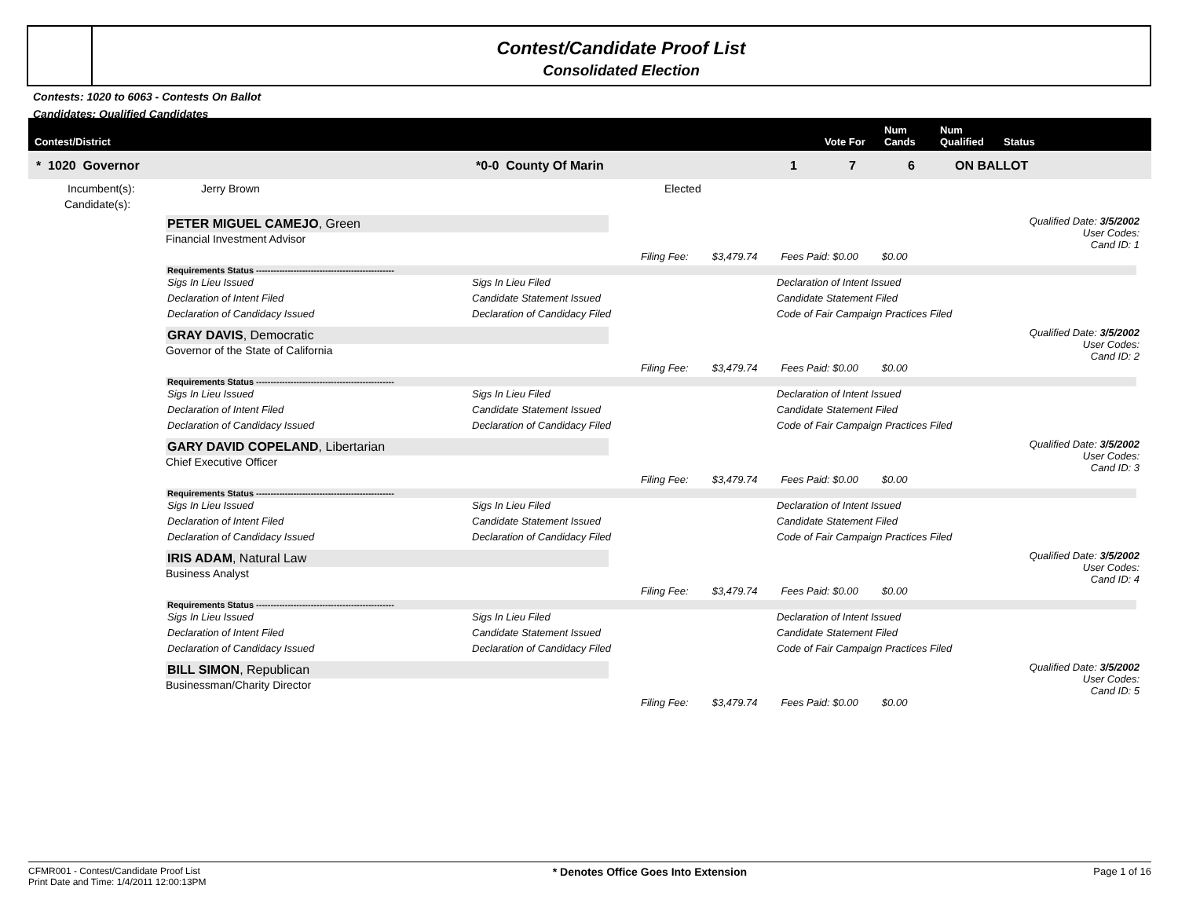Contest/Candidate Proof List
Consolidated Election
Contests: 1020 to 6063 - Contests On Ballot
Candidates: Qualified Candidates
| Contest/District | Vote For | Num Cands | Num Qualified | Status |
* 1020 Governor *0-0 County Of Marin 1 7 6 ON BALLOT
Incumbent(s): Jerry Brown Elected
Candidate(s):
PETER MIGUEL CAMEJO, Green
Financial Investment Advisor
Qualified Date: 3/5/2002
User Codes:
Cand ID: 1
Filing Fee: $3,479.74 Fees Paid: $0.00 $0.00
Requirements Status ------------------------------------------------
Sigs In Lieu Issued Sigs In Lieu Filed Declaration of Intent Issued Declaration of Intent Filed Candidate Statement Issued Candidate Statement Filed Declaration of Candidacy Issued Declaration of Candidacy Filed Code of Fair Campaign Practices Filed
GRAY DAVIS, Democratic
Governor of the State of California
Qualified Date: 3/5/2002
User Codes:
Cand ID: 2
Filing Fee: $3,479.74 Fees Paid: $0.00 $0.00
Requirements Status ------------------------------------------------
Sigs In Lieu Issued Sigs In Lieu Filed Declaration of Intent Issued Declaration of Intent Filed Candidate Statement Issued Candidate Statement Filed Declaration of Candidacy Issued Declaration of Candidacy Filed Code of Fair Campaign Practices Filed
GARY DAVID COPELAND, Libertarian
Chief Executive Officer
Qualified Date: 3/5/2002
User Codes:
Cand ID: 3
Filing Fee: $3,479.74 Fees Paid: $0.00 $0.00
Requirements Status ------------------------------------------------
Sigs In Lieu Issued Sigs In Lieu Filed Declaration of Intent Issued Declaration of Intent Filed Candidate Statement Issued Candidate Statement Filed Declaration of Candidacy Issued Declaration of Candidacy Filed Code of Fair Campaign Practices Filed
IRIS ADAM, Natural Law
Business Analyst
Qualified Date: 3/5/2002
User Codes:
Cand ID: 4
Filing Fee: $3,479.74 Fees Paid: $0.00 $0.00
Requirements Status ------------------------------------------------
Sigs In Lieu Issued Sigs In Lieu Filed Declaration of Intent Issued Declaration of Intent Filed Candidate Statement Issued Candidate Statement Filed Declaration of Candidacy Issued Declaration of Candidacy Filed Code of Fair Campaign Practices Filed
BILL SIMON, Republican
Businessman/Charity Director
Qualified Date: 3/5/2002
User Codes:
Cand ID: 5
Filing Fee: $3,479.74 Fees Paid: $0.00 $0.00
CFMR001 - Contest/Candidate Proof List
Print Date and Time: 1/4/2011 12:00:13PM
* Denotes Office Goes Into Extension
Page 1 of 16